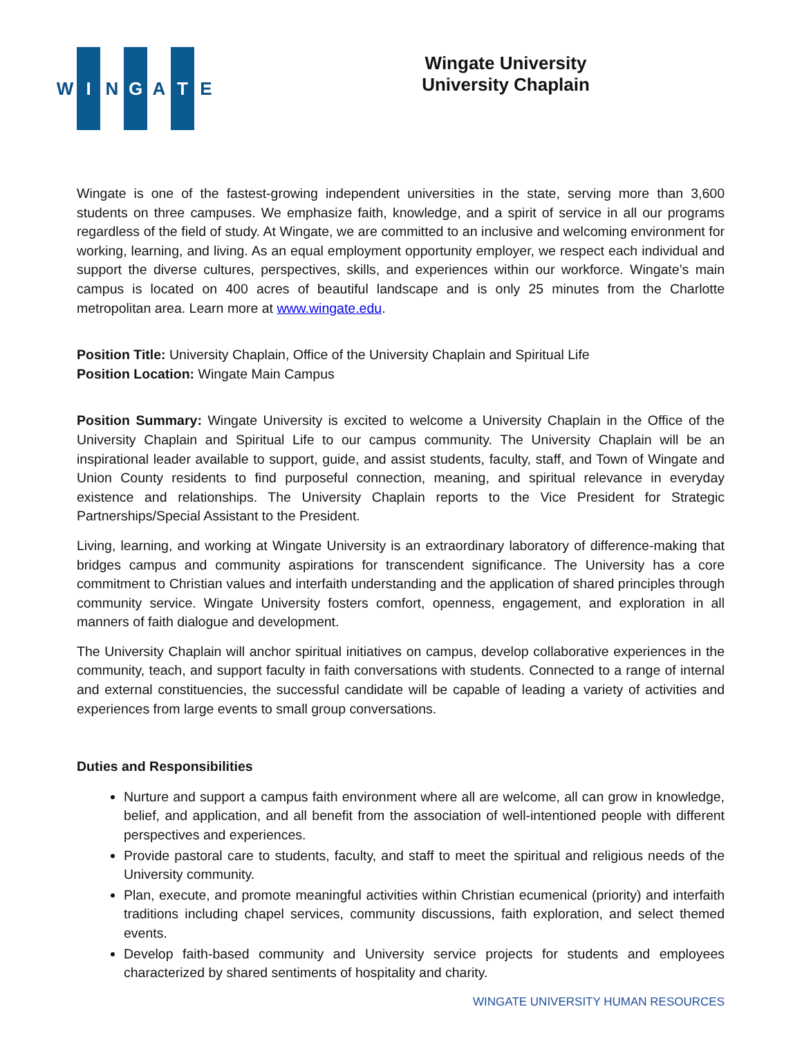W I N G A T E
Wingate University
University Chaplain
Wingate is one of the fastest-growing independent universities in the state, serving more than 3,600 students on three campuses. We emphasize faith, knowledge, and a spirit of service in all our programs regardless of the field of study. At Wingate, we are committed to an inclusive and welcoming environment for working, learning, and living. As an equal employment opportunity employer, we respect each individual and support the diverse cultures, perspectives, skills, and experiences within our workforce. Wingate’s main campus is located on 400 acres of beautiful landscape and is only 25 minutes from the Charlotte metropolitan area. Learn more at www.wingate.edu.
Position Title: University Chaplain, Office of the University Chaplain and Spiritual Life
Position Location: Wingate Main Campus
Position Summary: Wingate University is excited to welcome a University Chaplain in the Office of the University Chaplain and Spiritual Life to our campus community. The University Chaplain will be an inspirational leader available to support, guide, and assist students, faculty, staff, and Town of Wingate and Union County residents to find purposeful connection, meaning, and spiritual relevance in everyday existence and relationships. The University Chaplain reports to the Vice President for Strategic Partnerships/Special Assistant to the President.
Living, learning, and working at Wingate University is an extraordinary laboratory of difference-making that bridges campus and community aspirations for transcendent significance. The University has a core commitment to Christian values and interfaith understanding and the application of shared principles through community service. Wingate University fosters comfort, openness, engagement, and exploration in all manners of faith dialogue and development.
The University Chaplain will anchor spiritual initiatives on campus, develop collaborative experiences in the community, teach, and support faculty in faith conversations with students. Connected to a range of internal and external constituencies, the successful candidate will be capable of leading a variety of activities and experiences from large events to small group conversations.
Duties and Responsibilities
Nurture and support a campus faith environment where all are welcome, all can grow in knowledge, belief, and application, and all benefit from the association of well-intentioned people with different perspectives and experiences.
Provide pastoral care to students, faculty, and staff to meet the spiritual and religious needs of the University community.
Plan, execute, and promote meaningful activities within Christian ecumenical (priority) and interfaith traditions including chapel services, community discussions, faith exploration, and select themed events.
Develop faith-based community and University service projects for students and employees characterized by shared sentiments of hospitality and charity.
WINGATE UNIVERSITY HUMAN RESOURCES